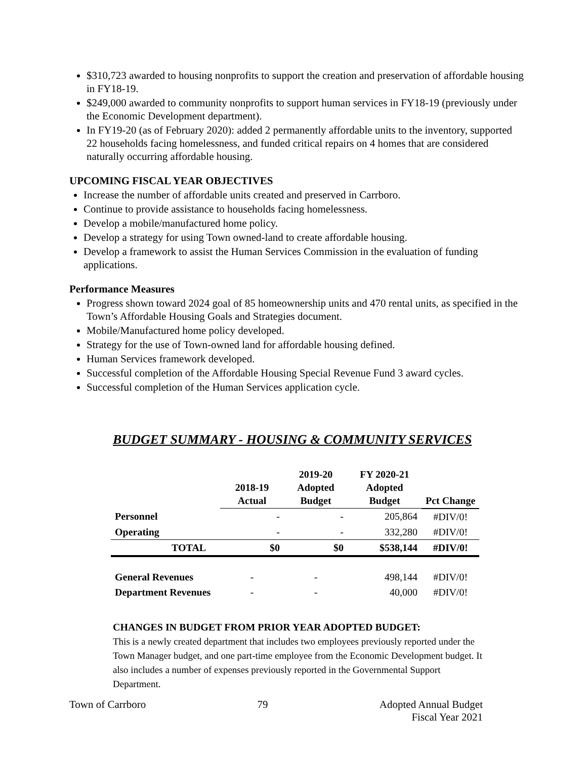$310,723 awarded to housing nonprofits to support the creation and preservation of affordable housing in FY18-19.
$249,000 awarded to community nonprofits to support human services in FY18-19 (previously under the Economic Development department).
In FY19-20 (as of February 2020): added 2 permanently affordable units to the inventory, supported 22 households facing homelessness, and funded critical repairs on 4 homes that are considered naturally occurring affordable housing.
UPCOMING FISCAL YEAR OBJECTIVES
Increase the number of affordable units created and preserved in Carrboro.
Continue to provide assistance to households facing homelessness.
Develop a mobile/manufactured home policy.
Develop a strategy for using Town owned-land to create affordable housing.
Develop a framework to assist the Human Services Commission in the evaluation of funding applications.
Performance Measures
Progress shown toward 2024 goal of 85 homeownership units and 470 rental units, as specified in the Town’s Affordable Housing Goals and Strategies document.
Mobile/Manufactured home policy developed.
Strategy for the use of Town-owned land for affordable housing defined.
Human Services framework developed.
Successful completion of the Affordable Housing Special Revenue Fund 3 award cycles.
Successful completion of the Human Services application cycle.
BUDGET SUMMARY - HOUSING & COMMUNITY SERVICES
| | 2018-19 Actual | 2019-20 Adopted Budget | FY 2020-21 Adopted Budget | Pct Change |
| --- | --- | --- | --- | --- |
| Personnel | - | - | 205,864 | #DIV/0! |
| Operating | - | - | 332,280 | #DIV/0! |
| TOTAL | $0 | $0 | $538,144 | #DIV/0! |
| General Revenues | - | - | 498,144 | #DIV/0! |
| Department Revenues | - | - | 40,000 | #DIV/0! |
CHANGES IN BUDGET FROM PRIOR YEAR ADOPTED BUDGET:
This is a newly created department that includes two employees previously reported under the Town Manager budget, and one part-time employee from the Economic Development budget. It also includes a number of expenses previously reported in the Governmental Support Department.
Town of Carrboro 79 Adopted Annual Budget
Fiscal Year 2021